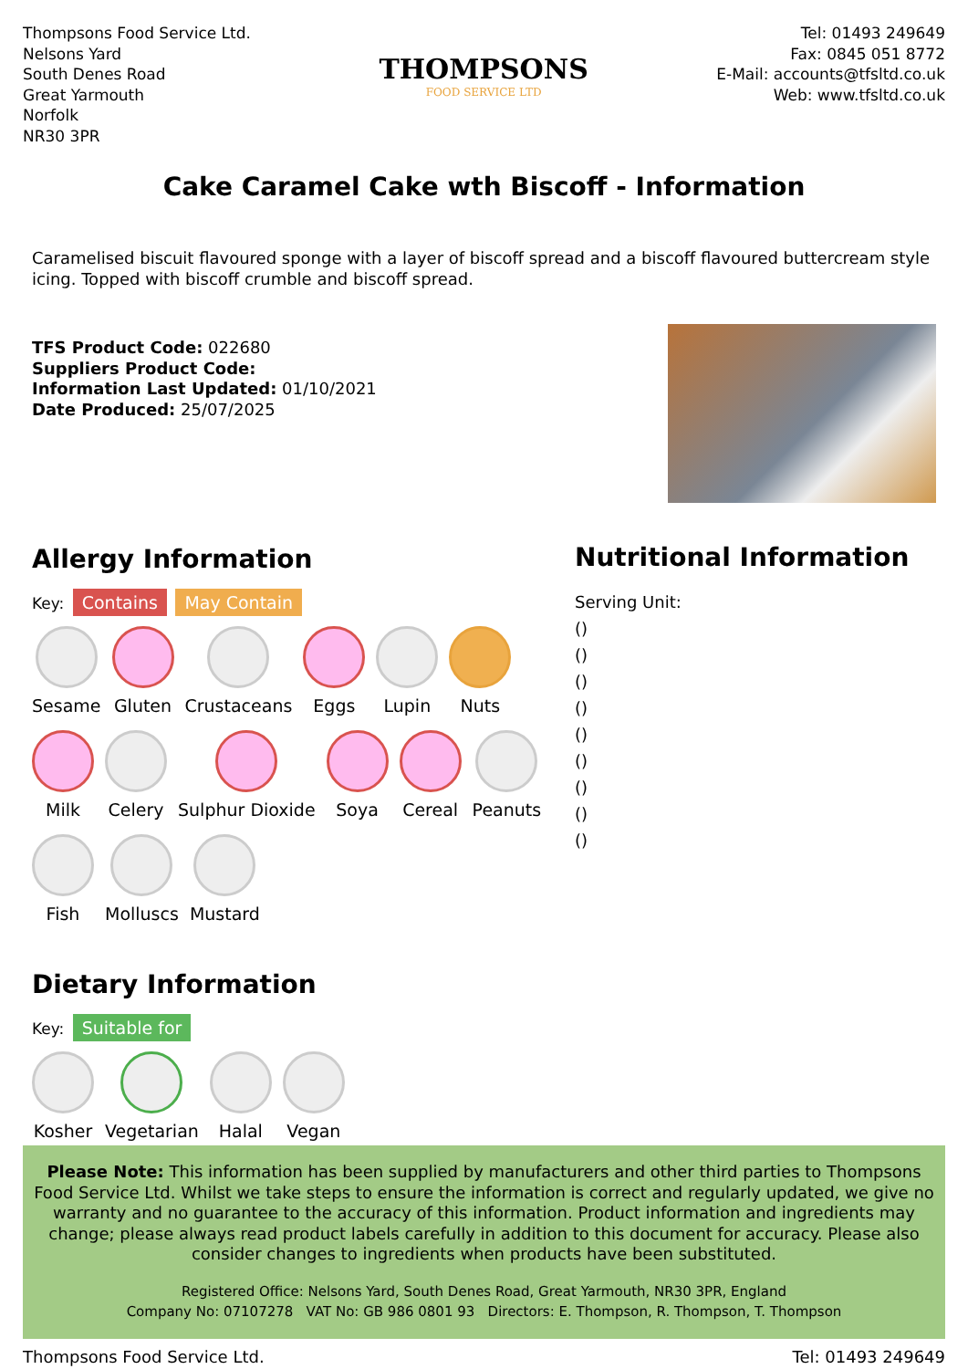Thompsons Food Service Ltd.
Nelsons Yard
South Denes Road
Great Yarmouth
Norfolk
NR30 3PR
THOMPSONS
FOOD SERVICE LTD
Tel: 01493 249649
Fax: 0845 051 8772
E-Mail: accounts@tfsltd.co.uk
Web: www.tfsltd.co.uk
Cake Caramel Cake wth Biscoff - Information
Caramelised biscuit flavoured sponge with a layer of biscoff spread and a biscoff flavoured buttercream style icing. Topped with biscoff crumble and biscoff spread.
TFS Product Code: 022680
Suppliers Product Code:
Information Last Updated: 01/10/2021
Date Produced: 25/07/2025
Allergy Information
Key: Contains May Contain
Sesame
Gluten
Crustaceans
Eggs
Lupin
Nuts
Milk
Celery
Sulphur Dioxide
Soya
Cereal
Peanuts
Fish
Molluscs
Mustard
Dietary Information
Key: Suitable for
Kosher
Vegetarian
Halal
Vegan
Nutritional Information
Serving Unit:
()
()
()
()
()
()
()
()
()
Please Note: This information has been supplied by manufacturers and other third parties to Thompsons Food Service Ltd. Whilst we take steps to ensure the information is correct and regularly updated, we give no warranty and no guarantee to the accuracy of this information. Product information and ingredients may change; please always read product labels carefully in addition to this document for accuracy. Please also consider changes to ingredients when products have been substituted.
Registered Office: Nelsons Yard, South Denes Road, Great Yarmouth, NR30 3PR, England
Company No: 07107278 VAT No: GB 986 0801 93 Directors: E. Thompson, R. Thompson, T. Thompson
Thompsons Food Service Ltd. Tel: 01493 249649